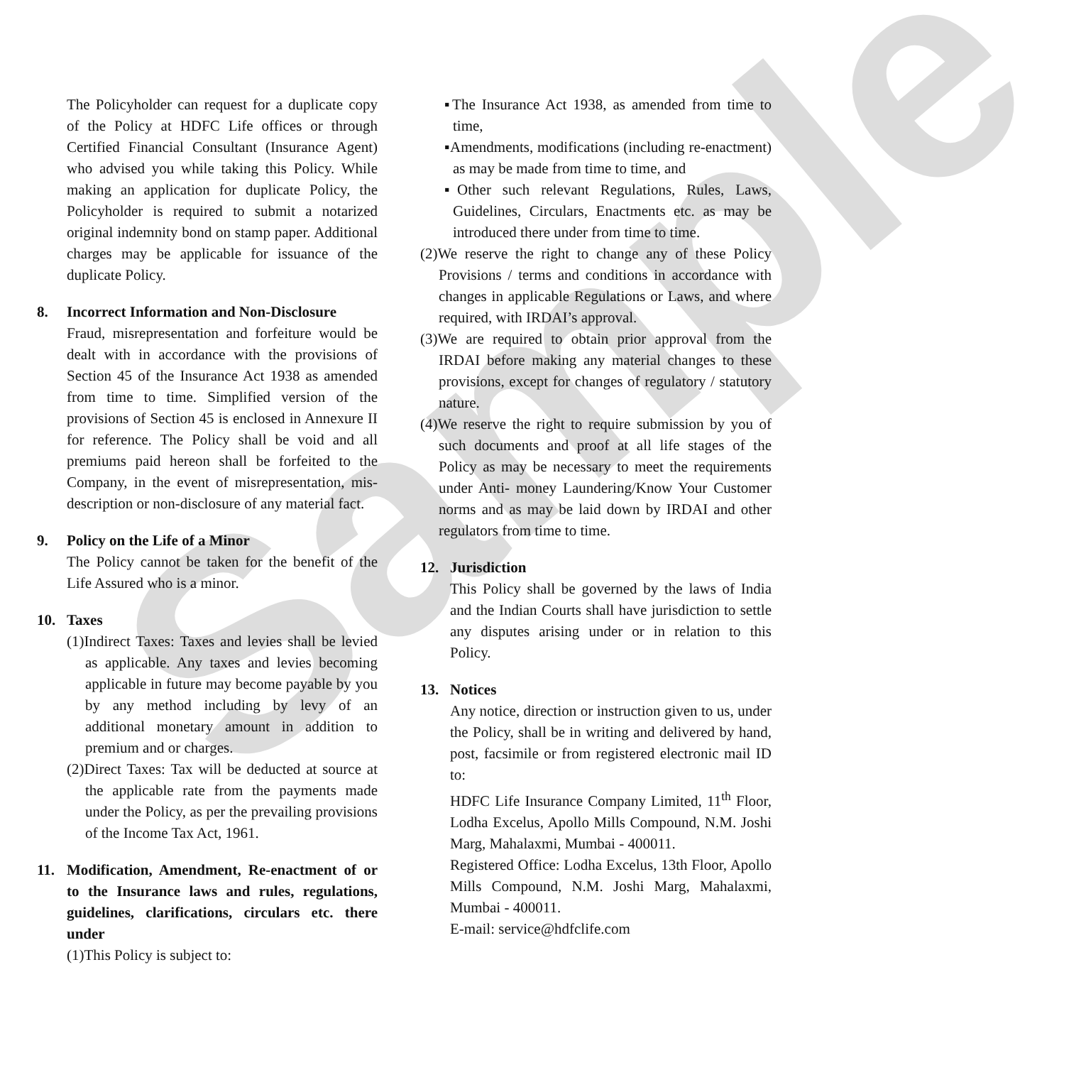Sample
The Policyholder can request for a duplicate copy of the Policy at HDFC Life offices or through Certified Financial Consultant (Insurance Agent) who advised you while taking this Policy. While making an application for duplicate Policy, the Policyholder is required to submit a notarized original indemnity bond on stamp paper. Additional charges may be applicable for issuance of the duplicate Policy.
8. Incorrect Information and Non-Disclosure
Fraud, misrepresentation and forfeiture would be dealt with in accordance with the provisions of Section 45 of the Insurance Act 1938 as amended from time to time. Simplified version of the provisions of Section 45 is enclosed in Annexure II for reference. The Policy shall be void and all premiums paid hereon shall be forfeited to the Company, in the event of misrepresentation, mis-description or non-disclosure of any material fact.
9. Policy on the Life of a Minor
The Policy cannot be taken for the benefit of the Life Assured who is a minor.
10. Taxes
(1)Indirect Taxes: Taxes and levies shall be levied as applicable. Any taxes and levies becoming applicable in future may become payable by you by any method including by levy of an additional monetary amount in addition to premium and or charges.
(2)Direct Taxes: Tax will be deducted at source at the applicable rate from the payments made under the Policy, as per the prevailing provisions of the Income Tax Act, 1961.
11. Modification, Amendment, Re-enactment of or to the Insurance laws and rules, regulations, guidelines, clarifications, circulars etc. there under
(1)This Policy is subject to:
▪The Insurance Act 1938, as amended from time to time,
▪Amendments, modifications (including re-enactment) as may be made from time to time, and
▪Other such relevant Regulations, Rules, Laws, Guidelines, Circulars, Enactments etc. as may be introduced there under from time to time.
(2)We reserve the right to change any of these Policy Provisions / terms and conditions in accordance with changes in applicable Regulations or Laws, and where required, with IRDAI’s approval.
(3)We are required to obtain prior approval from the IRDAI before making any material changes to these provisions, except for changes of regulatory / statutory nature.
(4)We reserve the right to require submission by you of such documents and proof at all life stages of the Policy as may be necessary to meet the requirements under Anti- money Laundering/Know Your Customer norms and as may be laid down by IRDAI and other regulators from time to time.
12. Jurisdiction
This Policy shall be governed by the laws of India and the Indian Courts shall have jurisdiction to settle any disputes arising under or in relation to this Policy.
13. Notices
Any notice, direction or instruction given to us, under the Policy, shall be in writing and delivered by hand, post, facsimile or from registered electronic mail ID to:
HDFC Life Insurance Company Limited, 11<sup>th</sup> Floor, Lodha Excelus, Apollo Mills Compound, N.M. Joshi Marg, Mahalaxmi, Mumbai - 400011.
Registered Office: Lodha Excelus, 13th Floor, Apollo Mills Compound, N.M. Joshi Marg, Mahalaxmi, Mumbai - 400011.
E-mail: service@hdfclife.com